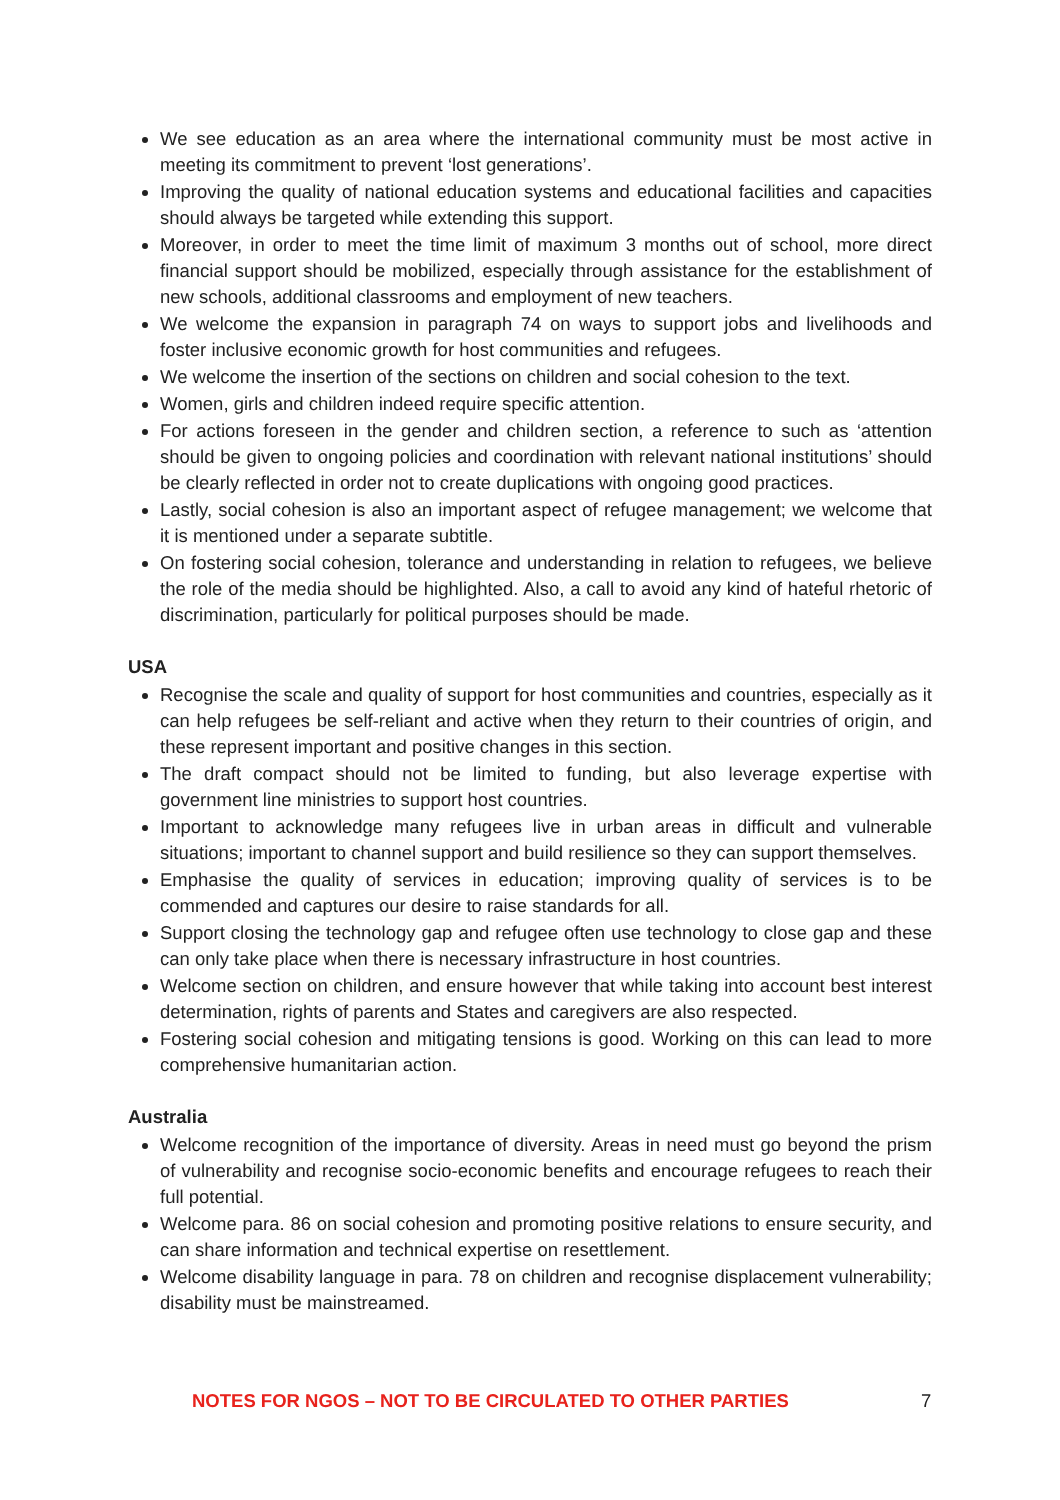We see education as an area where the international community must be most active in meeting its commitment to prevent ‘lost generations’.
Improving the quality of national education systems and educational facilities and capacities should always be targeted while extending this support.
Moreover, in order to meet the time limit of maximum 3 months out of school, more direct financial support should be mobilized, especially through assistance for the establishment of new schools, additional classrooms and employment of new teachers.
We welcome the expansion in paragraph 74 on ways to support jobs and livelihoods and foster inclusive economic growth for host communities and refugees.
We welcome the insertion of the sections on children and social cohesion to the text.
Women, girls and children indeed require specific attention.
For actions foreseen in the gender and children section, a reference to such as ‘attention should be given to ongoing policies and coordination with relevant national institutions’ should be clearly reflected in order not to create duplications with ongoing good practices.
Lastly, social cohesion is also an important aspect of refugee management; we welcome that it is mentioned under a separate subtitle.
On fostering social cohesion, tolerance and understanding in relation to refugees, we believe the role of the media should be highlighted. Also, a call to avoid any kind of hateful rhetoric of discrimination, particularly for political purposes should be made.
USA
Recognise the scale and quality of support for host communities and countries, especially as it can help refugees be self-reliant and active when they return to their countries of origin, and these represent important and positive changes in this section.
The draft compact should not be limited to funding, but also leverage expertise with government line ministries to support host countries.
Important to acknowledge many refugees live in urban areas in difficult and vulnerable situations; important to channel support and build resilience so they can support themselves.
Emphasise the quality of services in education; improving quality of services is to be commended and captures our desire to raise standards for all.
Support closing the technology gap and refugee often use technology to close gap and these can only take place when there is necessary infrastructure in host countries.
Welcome section on children, and ensure however that while taking into account best interest determination, rights of parents and States and caregivers are also respected.
Fostering social cohesion and mitigating tensions is good. Working on this can lead to more comprehensive humanitarian action.
Australia
Welcome recognition of the importance of diversity. Areas in need must go beyond the prism of vulnerability and recognise socio-economic benefits and encourage refugees to reach their full potential.
Welcome para. 86 on social cohesion and promoting positive relations to ensure security, and can share information and technical expertise on resettlement.
Welcome disability language in para. 78 on children and recognise displacement vulnerability; disability must be mainstreamed.
NOTES FOR NGOS – NOT TO BE CIRCULATED TO OTHER PARTIES 7